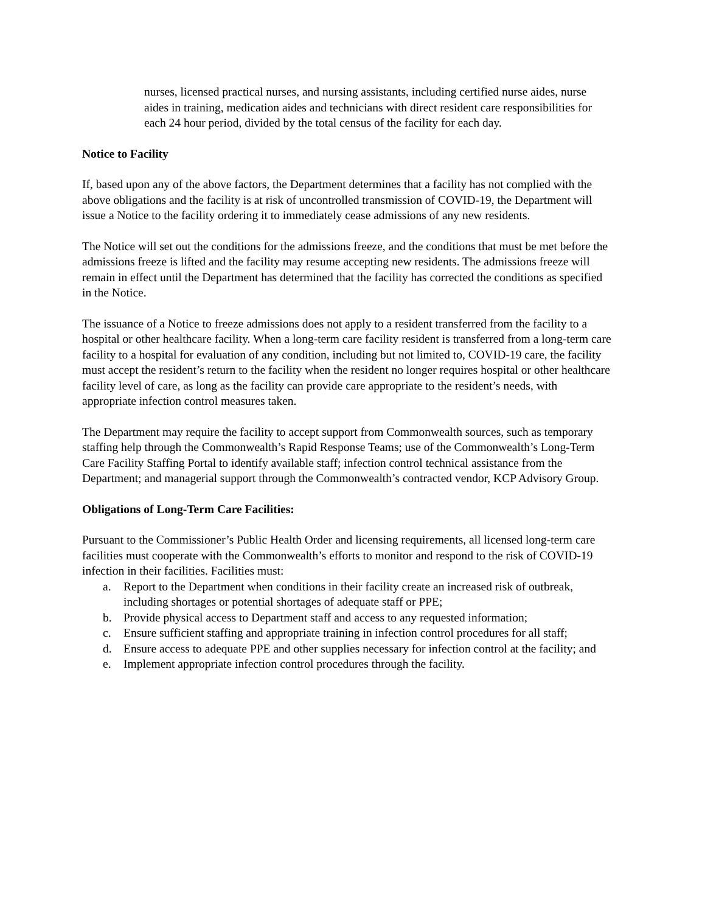nurses, licensed practical nurses, and nursing assistants, including certified nurse aides, nurse aides in training, medication aides and technicians with direct resident care responsibilities for each 24 hour period, divided by the total census of the facility for each day.
Notice to Facility
If, based upon any of the above factors, the Department determines that a facility has not complied with the above obligations and the facility is at risk of uncontrolled transmission of COVID-19, the Department will issue a Notice to the facility ordering it to immediately cease admissions of any new residents.
The Notice will set out the conditions for the admissions freeze, and the conditions that must be met before the admissions freeze is lifted and the facility may resume accepting new residents. The admissions freeze will remain in effect until the Department has determined that the facility has corrected the conditions as specified in the Notice.
The issuance of a Notice to freeze admissions does not apply to a resident transferred from the facility to a hospital or other healthcare facility. When a long-term care facility resident is transferred from a long-term care facility to a hospital for evaluation of any condition, including but not limited to, COVID-19 care, the facility must accept the resident’s return to the facility when the resident no longer requires hospital or other healthcare facility level of care, as long as the facility can provide care appropriate to the resident’s needs, with appropriate infection control measures taken.
The Department may require the facility to accept support from Commonwealth sources, such as temporary staffing help through the Commonwealth’s Rapid Response Teams; use of the Commonwealth’s Long-Term Care Facility Staffing Portal to identify available staff; infection control technical assistance from the Department; and managerial support through the Commonwealth’s contracted vendor, KCP Advisory Group.
Obligations of Long-Term Care Facilities:
Pursuant to the Commissioner’s Public Health Order and licensing requirements, all licensed long-term care facilities must cooperate with the Commonwealth’s efforts to monitor and respond to the risk of COVID-19 infection in their facilities. Facilities must:
a. Report to the Department when conditions in their facility create an increased risk of outbreak, including shortages or potential shortages of adequate staff or PPE;
b. Provide physical access to Department staff and access to any requested information;
c. Ensure sufficient staffing and appropriate training in infection control procedures for all staff;
d. Ensure access to adequate PPE and other supplies necessary for infection control at the facility; and
e. Implement appropriate infection control procedures through the facility.